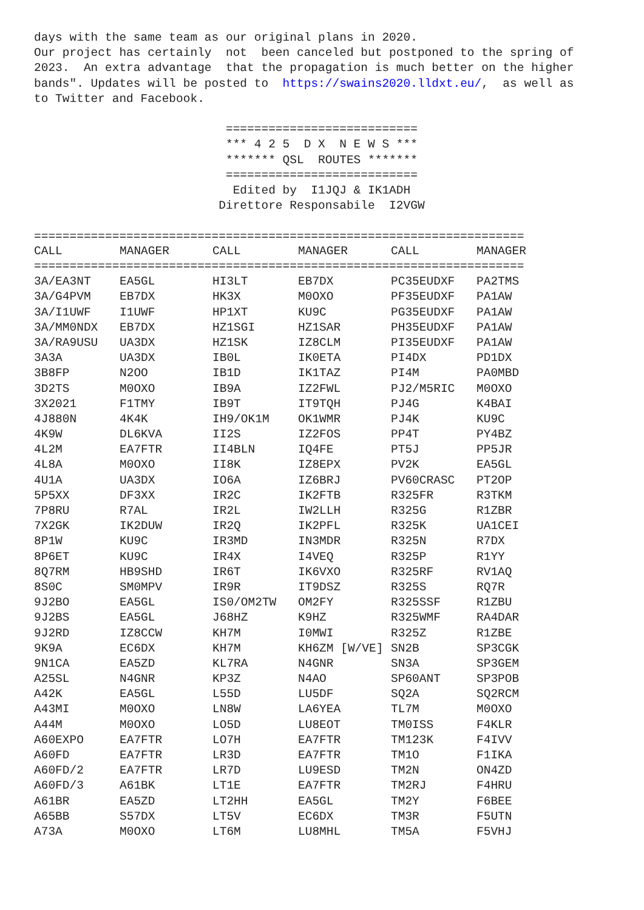days with the same team as our original plans in 2020.
Our project has certainly  not  been canceled but postponed to the spring of
2023.  An extra advantage  that the propagation is much better on the higher
bands". Updates will be posted to  https://swains2020.lldxt.eu/,  as well as
to Twitter and Facebook.

                           ===========================
                           *** 4 2 5  D X  N E W S ***
                           ******* QSL  ROUTES *******
                           ===========================
                            Edited by  I1JQJ & IK1ADH
                          Direttore Responsabile  I2VGW

=====================================================================
| CALL | MANAGER | CALL | MANAGER | CALL | MANAGER |
| --- | --- | --- | --- | --- | --- |
| ===================================================================== | | | | | |
| 3A/EA3NT | EA5GL | HI3LT | EB7DX | PC35EUDXF | PA2TMS |
| 3A/G4PVM | EB7DX | HK3X | M0OXO | PF35EUDXF | PA1AW |
| 3A/I1UWF | I1UWF | HP1XT | KU9C | PG35EUDXF | PA1AW |
| 3A/MM0NDX | EB7DX | HZ1SGI | HZ1SAR | PH35EUDXF | PA1AW |
| 3A/RA9USU | UA3DX | HZ1SK | IZ8CLM | PI35EUDXF | PA1AW |
| 3A3A | UA3DX | IB0L | IK0ETA | PI4DX | PD1DX |
| 3B8FP | N2OO | IB1D | IK1TAZ | PI4M | PA0MBD |
| 3D2TS | M0OXO | IB9A | IZ2FWL | PJ2/M5RIC | M0OXO |
| 3X2021 | F1TMY | IB9T | IT9TQH | PJ4G | K4BAI |
| 4J880N | 4K4K | IH9/OK1M | OK1WMR | PJ4K | KU9C |
| 4K9W | DL6KVA | II2S | IZ2FOS | PP4T | PY4BZ |
| 4L2M | EA7FTR | II4BLN | IQ4FE | PT5J | PP5JR |
| 4L8A | M0OXO | II8K | IZ8EPX | PV2K | EA5GL |
| 4U1A | UA3DX | IO6A | IZ6BRJ | PV60CRASC | PT2OP |
| 5P5XX | DF3XX | IR2C | IK2FTB | R325FR | R3TKM |
| 7P8RU | R7AL | IR2L | IW2LLH | R325G | R1ZBR |
| 7X2GK | IK2DUW | IR2Q | IK2PFL | R325K | UA1CEI |
| 8P1W | KU9C | IR3MD | IN3MDR | R325N | R7DX |
| 8P6ET | KU9C | IR4X | I4VEQ | R325P | R1YY |
| 8Q7RM | HB9SHD | IR6T | IK6VXO | R325RF | RV1AQ |
| 8S0C | SM0MPV | IR9R | IT9DSZ | R325S | RQ7R |
| 9J2BO | EA5GL | IS0/OM2TW | OM2FY | R325SSF | R1ZBU |
| 9J2BS | EA5GL | J68HZ | K9HZ | R325WMF | RA4DAR |
| 9J2RD | IZ8CCW | KH7M | I0MWI | R325Z | R1ZBE |
| 9K9A | EC6DX | KH7M | KH6ZM [W/VE] | SN2B | SP3CGK |
| 9N1CA | EA5ZD | KL7RA | N4GNR | SN3A | SP3GEM |
| A25SL | N4GNR | KP3Z | N4AO | SP60ANT | SP3POB |
| A42K | EA5GL | L55D | LU5DF | SQ2A | SQ2RCM |
| A43MI | M0OXO | LN8W | LA6YEA | TL7M | M0OXO |
| A44M | M0OXO | LO5D | LU8EOT | TM0ISS | F4KLR |
| A60EXPO | EA7FTR | LO7H | EA7FTR | TM123K | F4IVV |
| A60FD | EA7FTR | LR3D | EA7FTR | TM1O | F1IKA |
| A60FD/2 | EA7FTR | LR7D | LU9ESD | TM2N | ON4ZD |
| A60FD/3 | A61BK | LT1E | EA7FTR | TM2RJ | F4HRU |
| A61BR | EA5ZD | LT2HH | EA5GL | TM2Y | F6BEE |
| A65BB | S57DX | LT5V | EC6DX | TM3R | F5UTN |
| A73A | M0OXO | LT6M | LU8MHL | TM5A | F5VHJ |